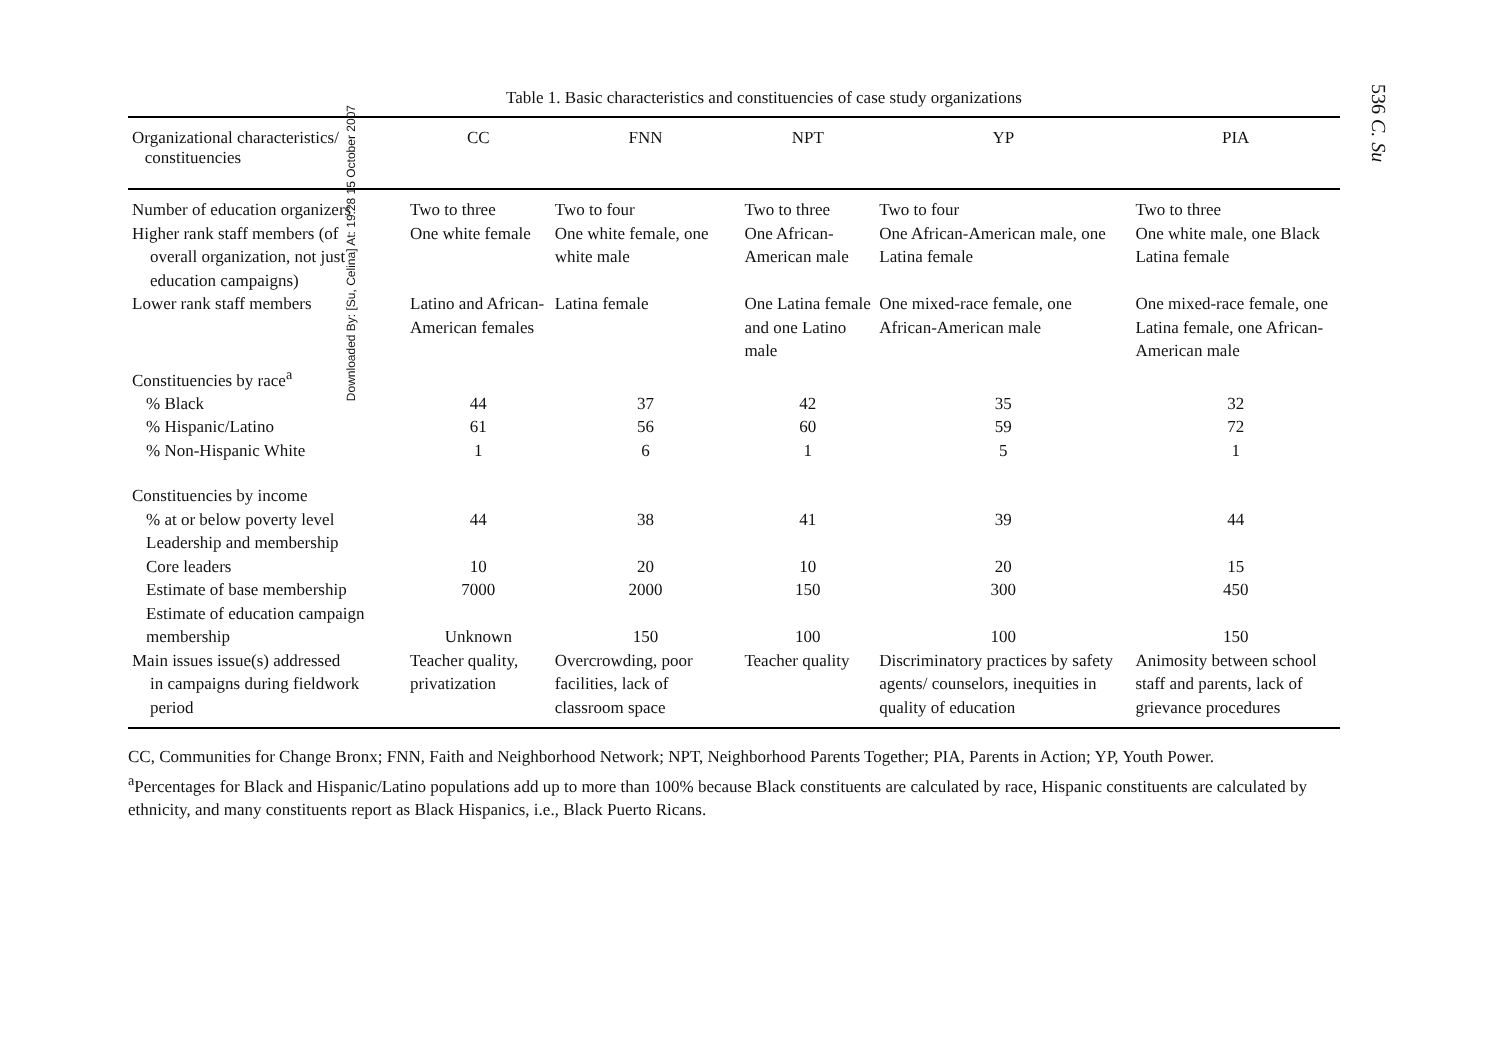536 C. Su
Table 1. Basic characteristics and constituencies of case study organizations
| Organizational characteristics/ constituencies | CC | FNN | NPT | YP | PIA |
| --- | --- | --- | --- | --- | --- |
| Number of education organizers | Two to three | Two to four | Two to three | Two to four | Two to three |
| Higher rank staff members (of overall organization, not just education campaigns) | One white female | One white female, one white male | One African-American male | One African-American male, one Latina female | One white male, one Black Latina female |
| Lower rank staff members | Latino and African-American females | Latina female | One Latina female and one Latino male | One mixed-race female, one African-American male | One mixed-race female, one Latina female, one African-American male |
| Constituencies by race<sup>a</sup> | | | | | |
| % Black | 44 | 37 | 42 | 35 | 32 |
| % Hispanic/Latino | 61 | 56 | 60 | 59 | 72 |
| % Non-Hispanic White | 1 | 6 | 1 | 5 | 1 |
| Constituencies by income | | | | | |
| % at or below poverty level | 44 | 38 | 41 | 39 | 44 |
| Leadership and membership | | | | | |
| Core leaders | 10 | 20 | 10 | 20 | 15 |
| Estimate of base membership | 7000 | 2000 | 150 | 300 | 450 |
| Estimate of education campaign membership | Unknown | 150 | 100 | 100 | 150 |
| Main issues issue(s) addressed in campaigns during fieldwork period | Teacher quality, privatization | Overcrowding, poor facilities, lack of classroom space | Teacher quality | Discriminatory practices by safety agents/ counselors, inequities in quality of education | Animosity between school staff and parents, lack of grievance procedures |
CC, Communities for Change Bronx; FNN, Faith and Neighborhood Network; NPT, Neighborhood Parents Together; PIA, Parents in Action; YP, Youth Power.
<sup>a</sup> Percentages for Black and Hispanic/Latino populations add up to more than 100% because Black constituents are calculated by race, Hispanic constituents are calculated by ethnicity, and many constituents report as Black Hispanics, i.e., Black Puerto Ricans.
Downloaded By: [Su, Celina] At: 19:28 15 October 2007